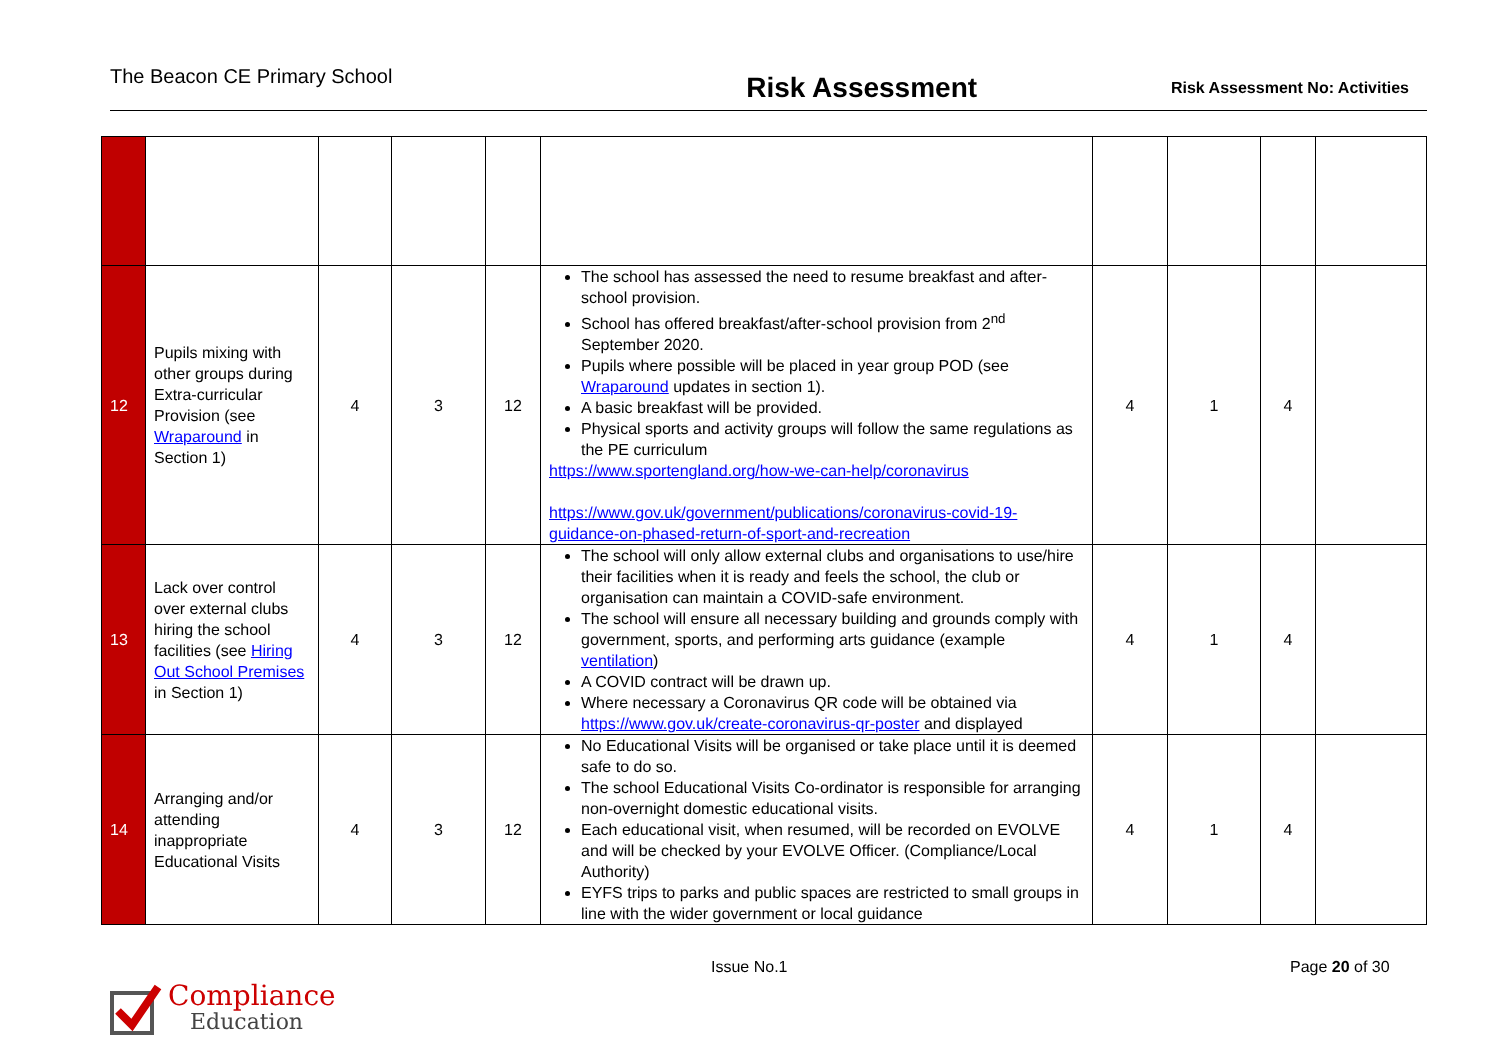The Beacon CE Primary School
Risk Assessment
Risk Assessment No: Activities
| 12 | Pupils mixing with other groups during Extra-curricular Provision (see Wraparound in Section 1) | 4 | 3 | 12 | The school has assessed the need to resume breakfast and after-school provision. School has offered breakfast/after-school provision from 2<sup>nd</sup> September 2020. Pupils where possible will be placed in year group POD (see Wraparound updates in section 1). A basic breakfast will be provided. Physical sports and activity groups will follow the same regulations as the PE curriculum https://www.sportengland.org/how-we-can-help/coronavirus https://www.gov.uk/government/publications/coronavirus-covid-19-guidance-on-phased-return-of-sport-and-recreation | 4 | 1 | 4 | |
| 13 | Lack over control over external clubs hiring the school facilities (see Hiring Out School Premises in Section 1) | 4 | 3 | 12 | The school will only allow external clubs and organisations to use/hire their facilities when it is ready and feels the school, the club or organisation can maintain a COVID-safe environment. The school will ensure all necessary building and grounds comply with government, sports, and performing arts guidance (example ventilation ) A COVID contract will be drawn up. Where necessary a Coronavirus QR code will be obtained via https://www.gov.uk/create-coronavirus-qr-poster and displayed | 4 | 1 | 4 | |
| 14 | Arranging and/or attending inappropriate Educational Visits | 4 | 3 | 12 | No Educational Visits will be organised or take place until it is deemed safe to do so. The school Educational Visits Co-ordinator is responsible for arranging non-overnight domestic educational visits. Each educational visit, when resumed, will be recorded on EVOLVE and will be checked by your EVOLVE Officer. (Compliance/Local Authority) EYFS trips to parks and public spaces are restricted to small groups in line with the wider government or local guidance | 4 | 1 | 4 | |
Issue No.1 Page 20 of 30
Compliance
Education